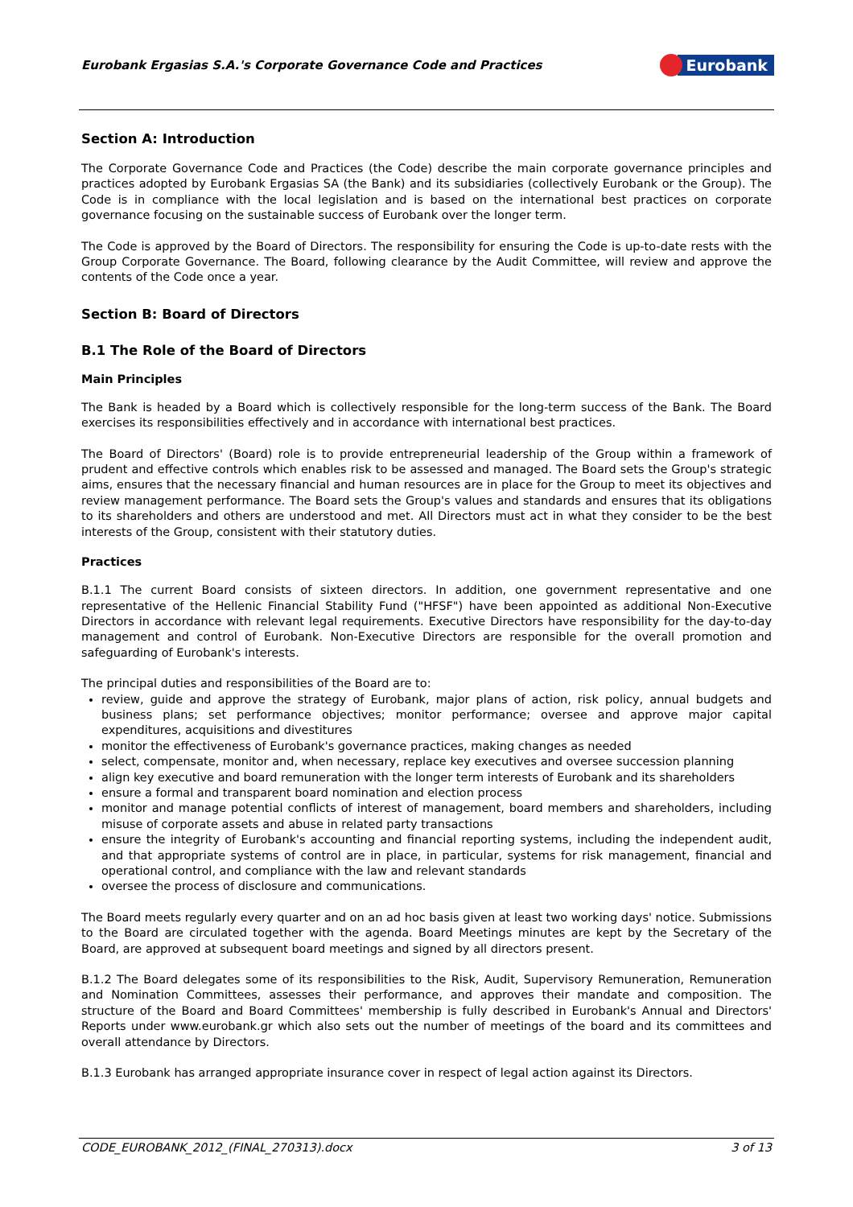Eurobank Ergasias S.A.'s Corporate Governance Code and Practices
Eurobank
Section A: Introduction
The Corporate Governance Code and Practices (the Code) describe the main corporate governance principles and practices adopted by Eurobank Ergasias SA (the Bank) and its subsidiaries (collectively Eurobank or the Group). The Code is in compliance with the local legislation and is based on the international best practices on corporate governance focusing on the sustainable success of Eurobank over the longer term.
The Code is approved by the Board of Directors. The responsibility for ensuring the Code is up-to-date rests with the Group Corporate Governance. The Board, following clearance by the Audit Committee, will review and approve the contents of the Code once a year.
Section B: Board of Directors
B.1 The Role of the Board of Directors
Main Principles
The Bank is headed by a Board which is collectively responsible for the long-term success of the Bank. The Board exercises its responsibilities effectively and in accordance with international best practices.
The Board of Directors' (Board) role is to provide entrepreneurial leadership of the Group within a framework of prudent and effective controls which enables risk to be assessed and managed. The Board sets the Group's strategic aims, ensures that the necessary financial and human resources are in place for the Group to meet its objectives and review management performance. The Board sets the Group's values and standards and ensures that its obligations to its shareholders and others are understood and met. All Directors must act in what they consider to be the best interests of the Group, consistent with their statutory duties.
Practices
B.1.1 The current Board consists of sixteen directors. In addition, one government representative and one representative of the Hellenic Financial Stability Fund ("HFSF") have been appointed as additional Non-Executive Directors in accordance with relevant legal requirements. Executive Directors have responsibility for the day-to-day management and control of Eurobank. Non-Executive Directors are responsible for the overall promotion and safeguarding of Eurobank's interests.
The principal duties and responsibilities of the Board are to:
review, guide and approve the strategy of Eurobank, major plans of action, risk policy, annual budgets and business plans; set performance objectives; monitor performance; oversee and approve major capital expenditures, acquisitions and divestitures
monitor the effectiveness of Eurobank's governance practices, making changes as needed
select, compensate, monitor and, when necessary, replace key executives and oversee succession planning
align key executive and board remuneration with the longer term interests of Eurobank and its shareholders
ensure a formal and transparent board nomination and election process
monitor and manage potential conflicts of interest of management, board members and shareholders, including misuse of corporate assets and abuse in related party transactions
ensure the integrity of Eurobank's accounting and financial reporting systems, including the independent audit, and that appropriate systems of control are in place, in particular, systems for risk management, financial and operational control, and compliance with the law and relevant standards
oversee the process of disclosure and communications.
The Board meets regularly every quarter and on an ad hoc basis given at least two working days' notice. Submissions to the Board are circulated together with the agenda. Board Meetings minutes are kept by the Secretary of the Board, are approved at subsequent board meetings and signed by all directors present.
B.1.2 The Board delegates some of its responsibilities to the Risk, Audit, Supervisory Remuneration, Remuneration and Nomination Committees, assesses their performance, and approves their mandate and composition. The structure of the Board and Board Committees' membership is fully described in Eurobank's Annual and Directors' Reports under www.eurobank.gr which also sets out the number of meetings of the board and its committees and overall attendance by Directors.
B.1.3 Eurobank has arranged appropriate insurance cover in respect of legal action against its Directors.
CODE_EUROBANK_2012_(FINAL_270313).docx 3 of 13